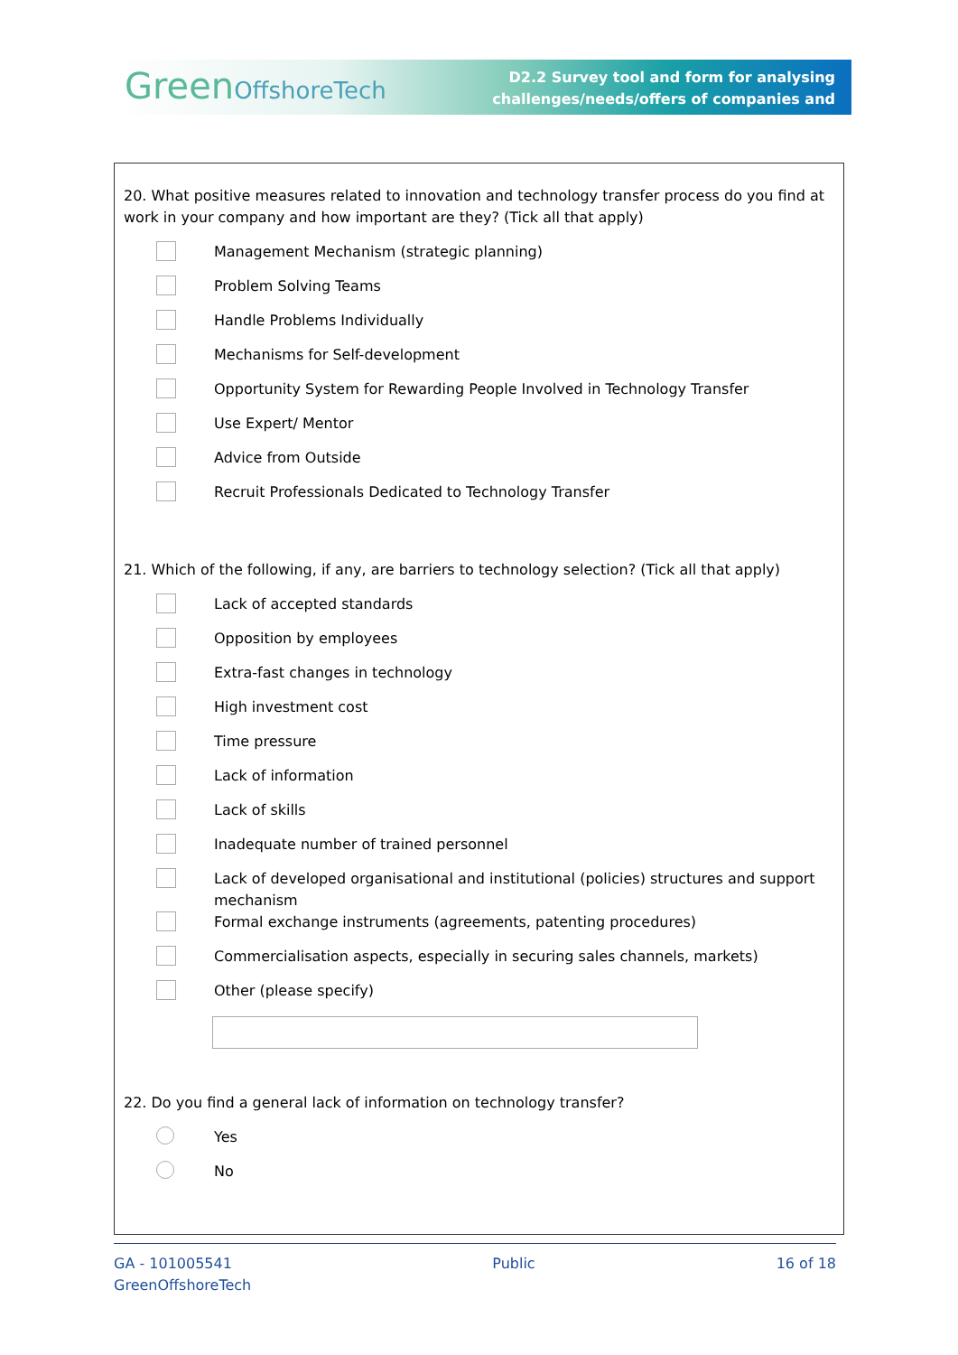GreenOffshoreTech
D2.2 Survey tool and form for analysing
challenges/needs/offers of companies and
20. What positive measures related to innovation and technology transfer process do you find at work in your company and how important are they? (Tick all that apply)
Management Mechanism (strategic planning)
Problem Solving Teams
Handle Problems Individually
Mechanisms for Self-development
Opportunity System for Rewarding People Involved in Technology Transfer
Use Expert/ Mentor
Advice from Outside
Recruit Professionals Dedicated to Technology Transfer
21. Which of the following, if any, are barriers to technology selection? (Tick all that apply)
Lack of accepted standards
Opposition by employees
Extra-fast changes in technology
High investment cost
Time pressure
Lack of information
Lack of skills
Inadequate number of trained personnel
Lack of developed organisational and institutional (policies) structures and support mechanism
Formal exchange instruments (agreements, patenting procedures)
Commercialisation aspects, especially in securing sales channels, markets)
Other (please specify)
22. Do you find a general lack of information on technology transfer?
Yes
No
GA - 101005541
GreenOffshoreTech
Public 16 of 18